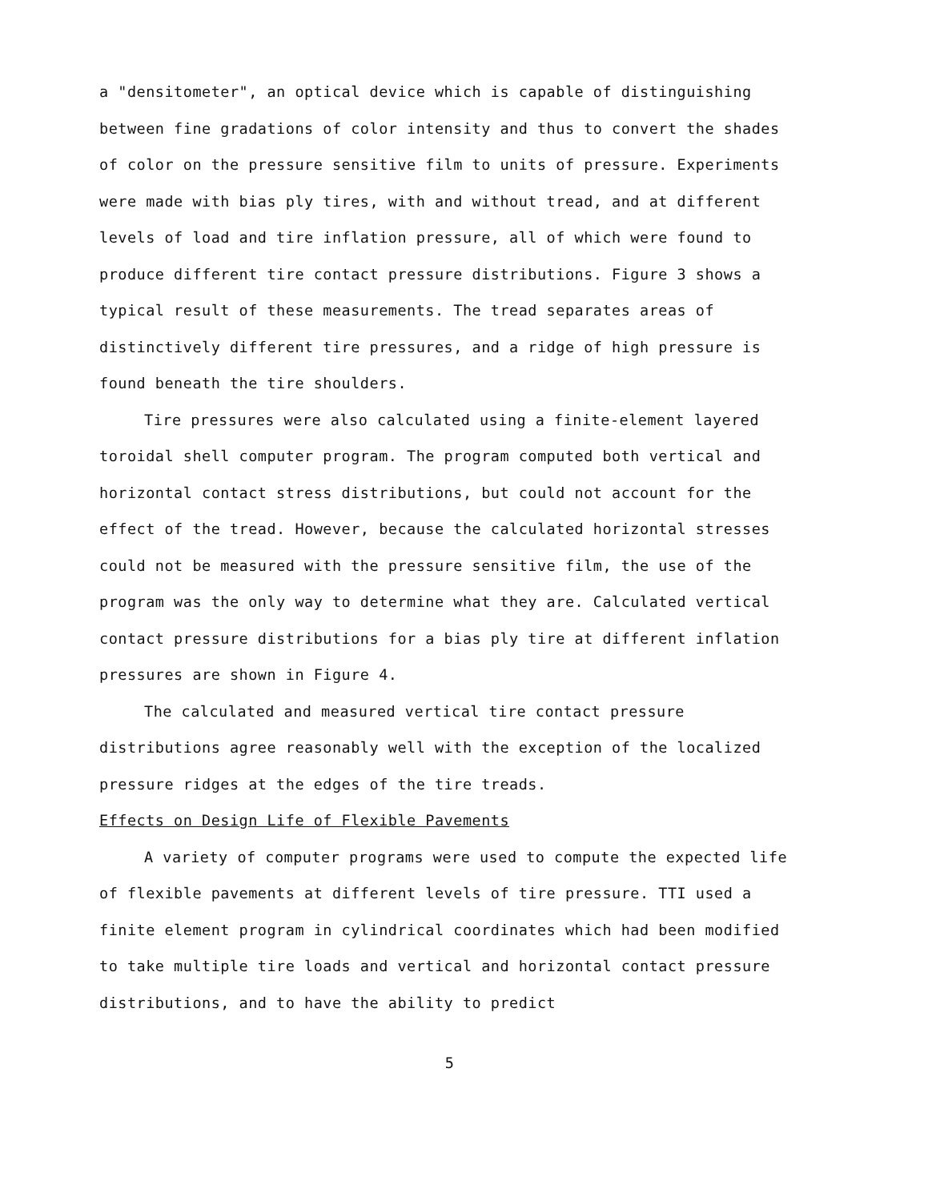a "densitometer", an optical device which is capable of distinguishing between fine gradations of color intensity and thus to convert the shades of color on the pressure sensitive film to units of pressure. Experiments were made with bias ply tires, with and without tread, and at different levels of load and tire inflation pressure, all of which were found to produce different tire contact pressure distributions. Figure 3 shows a typical result of these measurements. The tread separates areas of distinctively different tire pressures, and a ridge of high pressure is found beneath the tire shoulders.
Tire pressures were also calculated using a finite-element layered toroidal shell computer program. The program computed both vertical and horizontal contact stress distributions, but could not account for the effect of the tread. However, because the calculated horizontal stresses could not be measured with the pressure sensitive film, the use of the program was the only way to determine what they are. Calculated vertical contact pressure distributions for a bias ply tire at different inflation pressures are shown in Figure 4.
The calculated and measured vertical tire contact pressure distributions agree reasonably well with the exception of the localized pressure ridges at the edges of the tire treads.
Effects on Design Life of Flexible Pavements
A variety of computer programs were used to compute the expected life of flexible pavements at different levels of tire pressure. TTI used a finite element program in cylindrical coordinates which had been modified to take multiple tire loads and vertical and horizontal contact pressure distributions, and to have the ability to predict
5